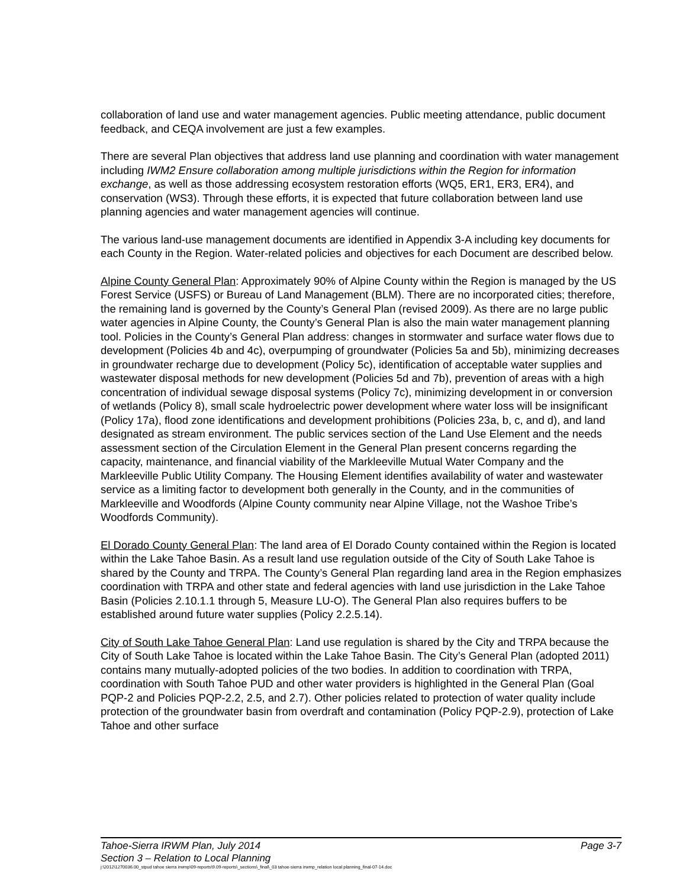collaboration of land use and water management agencies. Public meeting attendance, public document feedback, and CEQA involvement are just a few examples.
There are several Plan objectives that address land use planning and coordination with water management including IWM2 Ensure collaboration among multiple jurisdictions within the Region for information exchange, as well as those addressing ecosystem restoration efforts (WQ5, ER1, ER3, ER4), and conservation (WS3). Through these efforts, it is expected that future collaboration between land use planning agencies and water management agencies will continue.
The various land-use management documents are identified in Appendix 3-A including key documents for each County in the Region. Water-related policies and objectives for each Document are described below.
Alpine County General Plan: Approximately 90% of Alpine County within the Region is managed by the US Forest Service (USFS) or Bureau of Land Management (BLM). There are no incorporated cities; therefore, the remaining land is governed by the County’s General Plan (revised 2009). As there are no large public water agencies in Alpine County, the County’s General Plan is also the main water management planning tool. Policies in the County’s General Plan address: changes in stormwater and surface water flows due to development (Policies 4b and 4c), overpumping of groundwater (Policies 5a and 5b), minimizing decreases in groundwater recharge due to development (Policy 5c), identification of acceptable water supplies and wastewater disposal methods for new development (Policies 5d and 7b), prevention of areas with a high concentration of individual sewage disposal systems (Policy 7c), minimizing development in or conversion of wetlands (Policy 8), small scale hydroelectric power development where water loss will be insignificant (Policy 17a), flood zone identifications and development prohibitions (Policies 23a, b, c, and d), and land designated as stream environment. The public services section of the Land Use Element and the needs assessment section of the Circulation Element in the General Plan present concerns regarding the capacity, maintenance, and financial viability of the Markleeville Mutual Water Company and the Markleeville Public Utility Company. The Housing Element identifies availability of water and wastewater service as a limiting factor to development both generally in the County, and in the communities of Markleeville and Woodfords (Alpine County community near Alpine Village, not the Washoe Tribe’s Woodfords Community).
El Dorado County General Plan: The land area of El Dorado County contained within the Region is located within the Lake Tahoe Basin. As a result land use regulation outside of the City of South Lake Tahoe is shared by the County and TRPA. The County’s General Plan regarding land area in the Region emphasizes coordination with TRPA and other state and federal agencies with land use jurisdiction in the Lake Tahoe Basin (Policies 2.10.1.1 through 5, Measure LU-O). The General Plan also requires buffers to be established around future water supplies (Policy 2.2.5.14).
City of South Lake Tahoe General Plan: Land use regulation is shared by the City and TRPA because the City of South Lake Tahoe is located within the Lake Tahoe Basin. The City’s General Plan (adopted 2011) contains many mutually-adopted policies of the two bodies. In addition to coordination with TRPA, coordination with South Tahoe PUD and other water providers is highlighted in the General Plan (Goal PQP-2 and Policies PQP-2.2, 2.5, and 2.7). Other policies related to protection of water quality include protection of the groundwater basin from overdraft and contamination (Policy PQP-2.9), protection of Lake Tahoe and other surface
Tahoe-Sierra IRWM Plan, July 2014 Page 3-7
Section 3 – Relation to Local Planning
j:\2012\1270036.00_stpud tahoe sierra irwmp\09-reports\9.09-reports\_sections\_final\_03 tahoe-sierra irwmp_relation local planning_final-07-14.doc